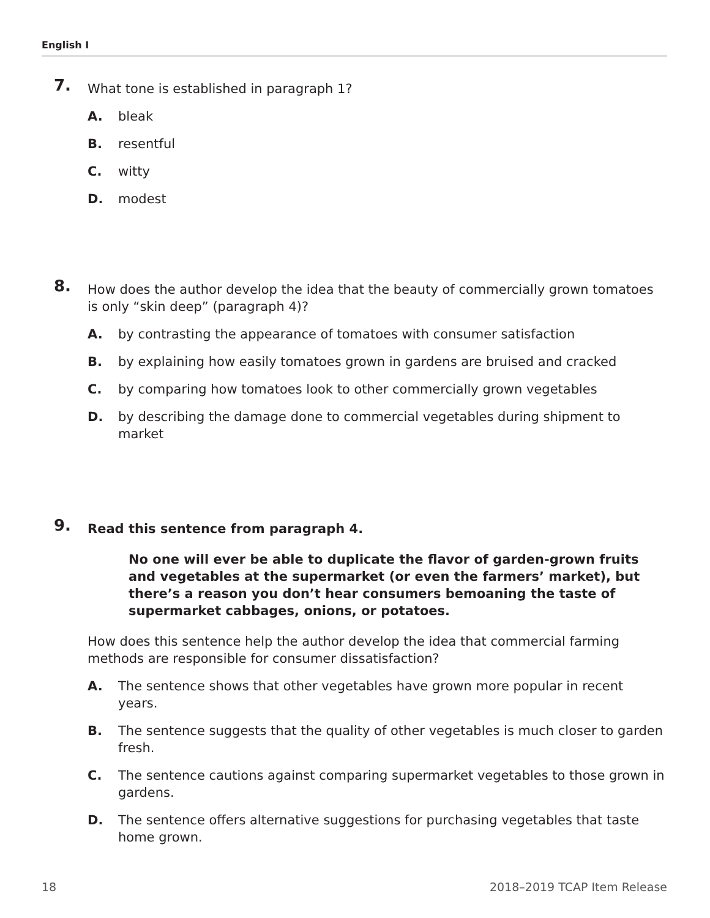English I
7.
What tone is established in paragraph 1?
A. bleak
B. resentful
C. witty
D. modest
8.
How does the author develop the idea that the beauty of commercially grown tomatoes is only “skin deep” (paragraph 4)?
A. by contrasting the appearance of tomatoes with consumer satisfaction
B. by explaining how easily tomatoes grown in gardens are bruised and cracked
C. by comparing how tomatoes look to other commercially grown vegetables
D. by describing the damage done to commercial vegetables during shipment to market
9.
Read this sentence from paragraph 4.
No one will ever be able to duplicate the flavor of garden-grown fruits and vegetables at the supermarket (or even the farmers’ market), but there’s a reason you don’t hear consumers bemoaning the taste of supermarket cabbages, onions, or potatoes.
How does this sentence help the author develop the idea that commercial farming methods are responsible for consumer dissatisfaction?
A. The sentence shows that other vegetables have grown more popular in recent years.
B. The sentence suggests that the quality of other vegetables is much closer to garden fresh.
C. The sentence cautions against comparing supermarket vegetables to those grown in gardens.
D. The sentence offers alternative suggestions for purchasing vegetables that taste home grown.
18 2018–2019 TCAP Item Release